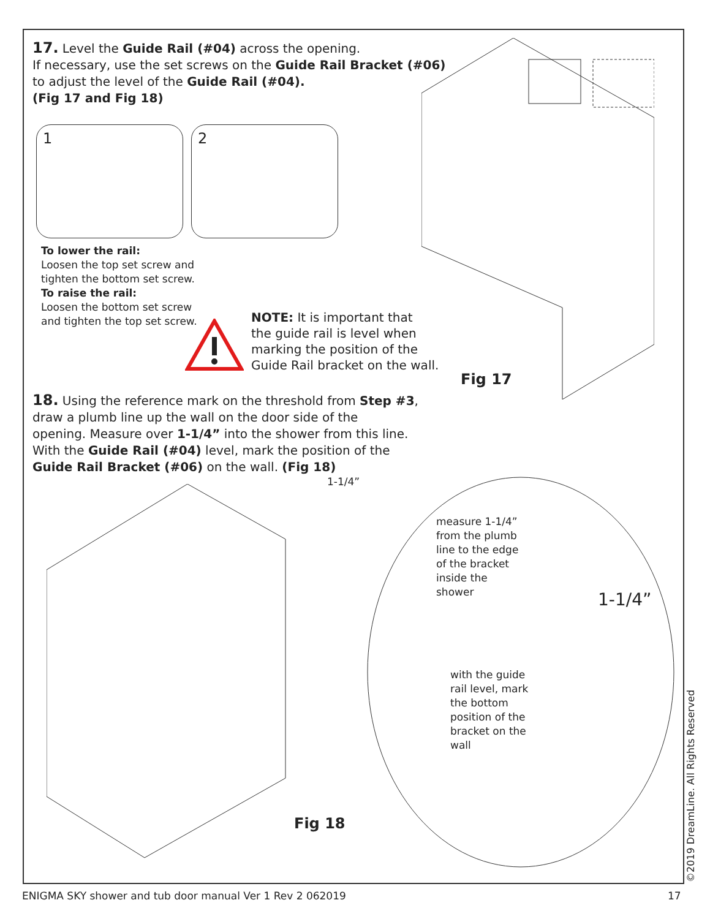17. Level the Guide Rail (#04) across the opening.
If necessary, use the set screws on the Guide Rail Bracket (#06)
to adjust the level of the Guide Rail (#04).
(Fig 17 and Fig 18)
1 2
To lower the rail:
Loosen the top set screw and
tighten the bottom set screw.
To raise the rail:
Loosen the bottom set screw
and tighten the top set screw.
NOTE: It is important that
the guide rail is level when
marking the position of the
Guide Rail bracket on the wall.
Fig 17
18. Using the reference mark on the threshold from Step #3,
draw a plumb line up the wall on the door side of the
opening. Measure over 1-1/4” into the shower from this line.
With the Guide Rail (#04) level, mark the position of the
Guide Rail Bracket (#06) on the wall. (Fig 18)
1-1/4”
measure 1-1/4”
from the plumb
line to the edge
of the bracket
inside the
shower
1-1/4”
with the guide
rail level, mark
the bottom
position of the
bracket on the
wall
Fig 18
©2019 DreamLine. All Rights Reserved
ENIGMA SKY shower and tub door manual Ver 1 Rev 2 062019
17